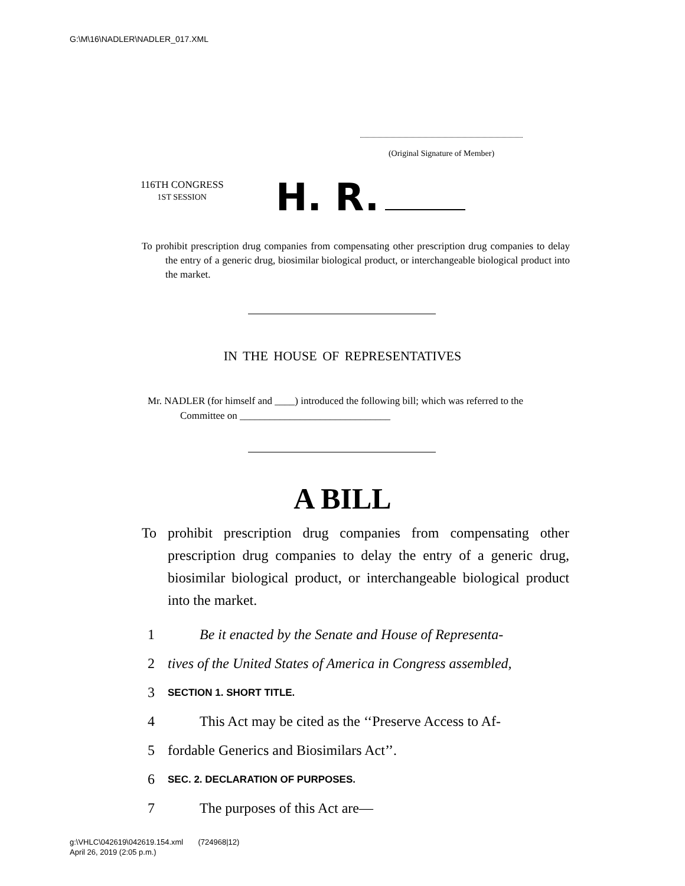G:\M\16\NADLER\NADLER_017.XML
(Original Signature of Member)
116TH CONGRESS
1ST SESSION
H. R.
To prohibit prescription drug companies from compensating other prescription drug companies to delay the entry of a generic drug, biosimilar biological product, or interchangeable biological product into the market.
IN THE HOUSE OF REPRESENTATIVES
Mr. NADLER (for himself and ____) introduced the following bill; which was referred to the Committee on ______________________________
A BILL
To prohibit prescription drug companies from compensating other prescription drug companies to delay the entry of a generic drug, biosimilar biological product, or interchangeable biological product into the market.
1 Be it enacted by the Senate and House of Representa-
2 tives of the United States of America in Congress assembled,
3 SECTION 1. SHORT TITLE.
4 This Act may be cited as the ‘‘Preserve Access to Af-
5 fordable Generics and Biosimilars Act’’.
6 SEC. 2. DECLARATION OF PURPOSES.
7 The purposes of this Act are—
g:\VHLC\042619\042619.154.xml (724968|12)
April 26, 2019 (2:05 p.m.)